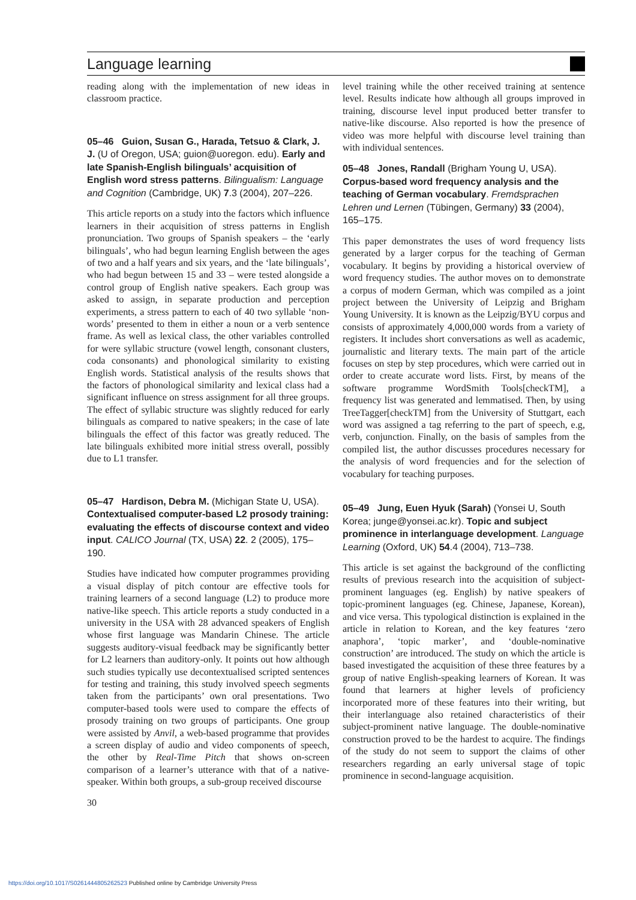Language learning
reading along with the implementation of new ideas in classroom practice.
05–46 Guion, Susan G., Harada, Tetsuo & Clark, J. J. (U of Oregon, USA; guion@uoregon. edu). Early and late Spanish-English bilinguals’ acquisition of English word stress patterns. Bilingualism: Language and Cognition (Cambridge, UK) 7.3 (2004), 207–226.
This article reports on a study into the factors which influence learners in their acquisition of stress patterns in English pronunciation. Two groups of Spanish speakers – the ‘early bilinguals’, who had begun learning English between the ages of two and a half years and six years, and the ‘late bilinguals’, who had begun between 15 and 33 – were tested alongside a control group of English native speakers. Each group was asked to assign, in separate production and perception experiments, a stress pattern to each of 40 two syllable ‘non-words’ presented to them in either a noun or a verb sentence frame. As well as lexical class, the other variables controlled for were syllabic structure (vowel length, consonant clusters, coda consonants) and phonological similarity to existing English words. Statistical analysis of the results shows that the factors of phonological similarity and lexical class had a significant influence on stress assignment for all three groups. The effect of syllabic structure was slightly reduced for early bilinguals as compared to native speakers; in the case of late bilinguals the effect of this factor was greatly reduced. The late bilinguals exhibited more initial stress overall, possibly due to L1 transfer.
05–47 Hardison, Debra M. (Michigan State U, USA). Contextualised computer-based L2 prosody training: evaluating the effects of discourse context and video input. CALICO Journal (TX, USA) 22. 2 (2005), 175–190.
Studies have indicated how computer programmes providing a visual display of pitch contour are effective tools for training learners of a second language (L2) to produce more native-like speech. This article reports a study conducted in a university in the USA with 28 advanced speakers of English whose first language was Mandarin Chinese. The article suggests auditory-visual feedback may be significantly better for L2 learners than auditory-only. It points out how although such studies typically use decontextualised scripted sentences for testing and training, this study involved speech segments taken from the participants’ own oral presentations. Two computer-based tools were used to compare the effects of prosody training on two groups of participants. One group were assisted by Anvil, a web-based programme that provides a screen display of audio and video components of speech, the other by Real-Time Pitch that shows on-screen comparison of a learner’s utterance with that of a native-speaker. Within both groups, a sub-group received discourse
30
level training while the other received training at sentence level. Results indicate how although all groups improved in training, discourse level input produced better transfer to native-like discourse. Also reported is how the presence of video was more helpful with discourse level training than with individual sentences.
05–48 Jones, Randall (Brigham Young U, USA). Corpus-based word frequency analysis and the teaching of German vocabulary. Fremdsprachen Lehren und Lernen (Tübingen, Germany) 33 (2004), 165–175.
This paper demonstrates the uses of word frequency lists generated by a larger corpus for the teaching of German vocabulary. It begins by providing a historical overview of word frequency studies. The author moves on to demonstrate a corpus of modern German, which was compiled as a joint project between the University of Leipzig and Brigham Young University. It is known as the Leipzig/BYU corpus and consists of approximately 4,000,000 words from a variety of registers. It includes short conversations as well as academic, journalistic and literary texts. The main part of the article focuses on step by step procedures, which were carried out in order to create accurate word lists. First, by means of the software programme WordSmith Tools[checkTM], a frequency list was generated and lemmatised. Then, by using TreeTagger[checkTM] from the University of Stuttgart, each word was assigned a tag referring to the part of speech, e.g, verb, conjunction. Finally, on the basis of samples from the compiled list, the author discusses procedures necessary for the analysis of word frequencies and for the selection of vocabulary for teaching purposes.
05–49 Jung, Euen Hyuk (Sarah) (Yonsei U, South Korea; junge@yonsei.ac.kr). Topic and subject prominence in interlanguage development. Language Learning (Oxford, UK) 54.4 (2004), 713–738.
This article is set against the background of the conflicting results of previous research into the acquisition of subject-prominent languages (eg. English) by native speakers of topic-prominent languages (eg. Chinese, Japanese, Korean), and vice versa. This typological distinction is explained in the article in relation to Korean, and the key features ‘zero anaphora’, ‘topic marker’, and ‘double-nominative construction’ are introduced. The study on which the article is based investigated the acquisition of these three features by a group of native English-speaking learners of Korean. It was found that learners at higher levels of proficiency incorporated more of these features into their writing, but their interlanguage also retained characteristics of their subject-prominent native language. The double-nominative construction proved to be the hardest to acquire. The findings of the study do not seem to support the claims of other researchers regarding an early universal stage of topic prominence in second-language acquisition.
https://doi.org/10.1017/S0261444805262523 Published online by Cambridge University Press